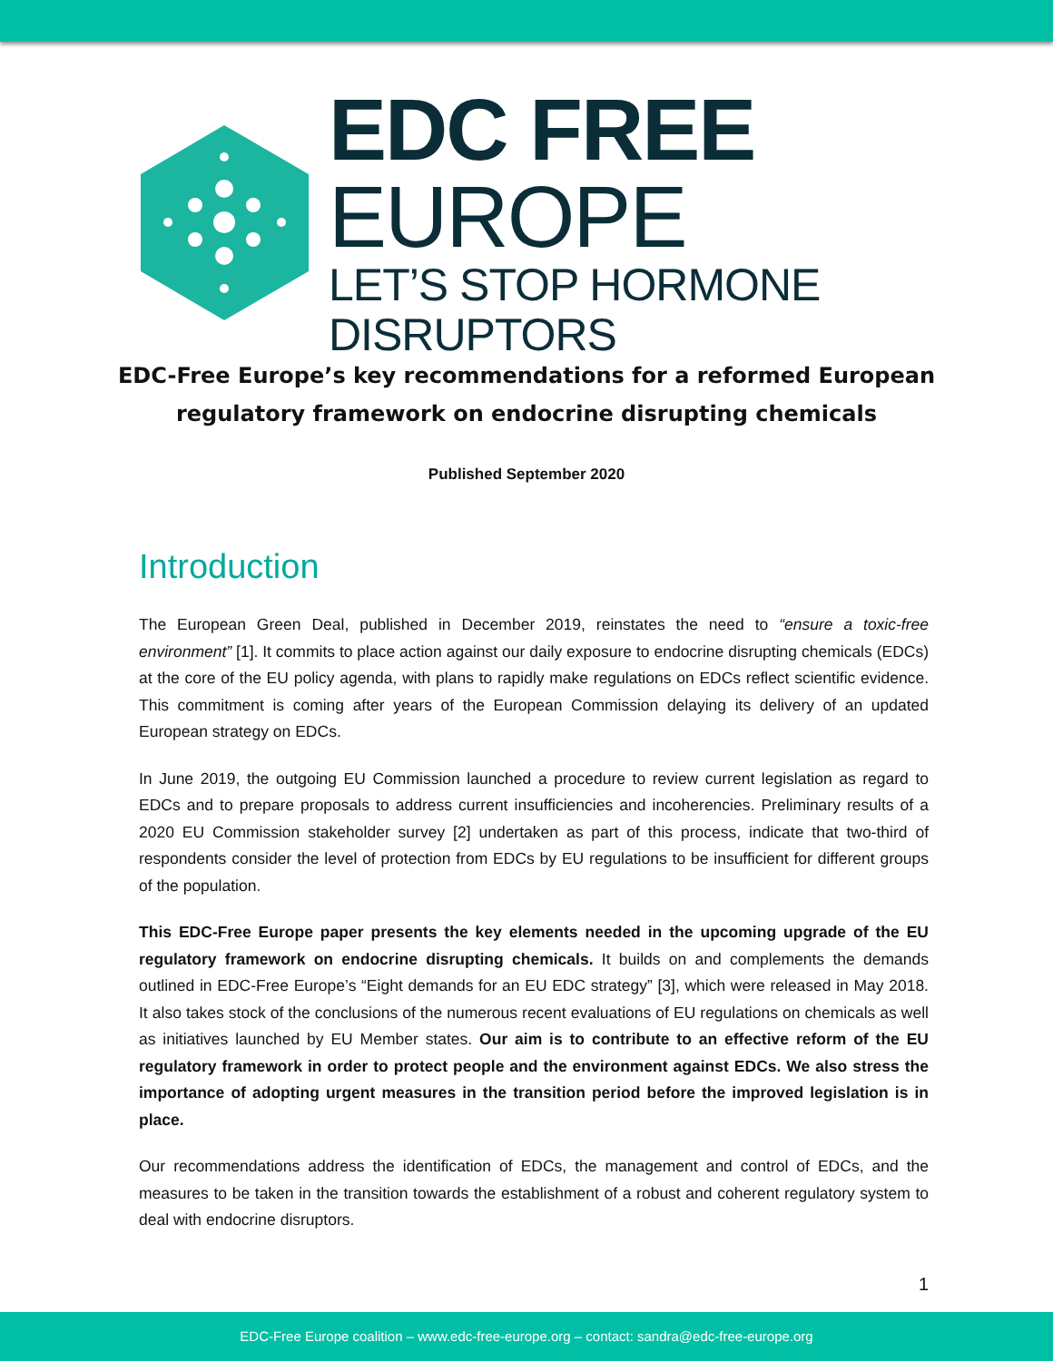EDC FREE EUROPE
LET’S STOP HORMONE DISRUPTORS
EDC-Free Europe’s key recommendations for a reformed European regulatory framework on endocrine disrupting chemicals
Published September 2020
Introduction
The European Green Deal, published in December 2019, reinstates the need to “ensure a toxic-free environment” [1]. It commits to place action against our daily exposure to endocrine disrupting chemicals (EDCs) at the core of the EU policy agenda, with plans to rapidly make regulations on EDCs reflect scientific evidence. This commitment is coming after years of the European Commission delaying its delivery of an updated European strategy on EDCs.
In June 2019, the outgoing EU Commission launched a procedure to review current legislation as regard to EDCs and to prepare proposals to address current insufficiencies and incoherencies. Preliminary results of a 2020 EU Commission stakeholder survey [2] undertaken as part of this process, indicate that two-third of respondents consider the level of protection from EDCs by EU regulations to be insufficient for different groups of the population.
This EDC-Free Europe paper presents the key elements needed in the upcoming upgrade of the EU regulatory framework on endocrine disrupting chemicals. It builds on and complements the demands outlined in EDC-Free Europe’s “Eight demands for an EU EDC strategy” [3], which were released in May 2018. It also takes stock of the conclusions of the numerous recent evaluations of EU regulations on chemicals as well as initiatives launched by EU Member states. Our aim is to contribute to an effective reform of the EU regulatory framework in order to protect people and the environment against EDCs. We also stress the importance of adopting urgent measures in the transition period before the improved legislation is in place.
Our recommendations address the identification of EDCs, the management and control of EDCs, and the measures to be taken in the transition towards the establishment of a robust and coherent regulatory system to deal with endocrine disruptors.
1
EDC-Free Europe coalition – www.edc-free-europe.org – contact: sandra@edc-free-europe.org